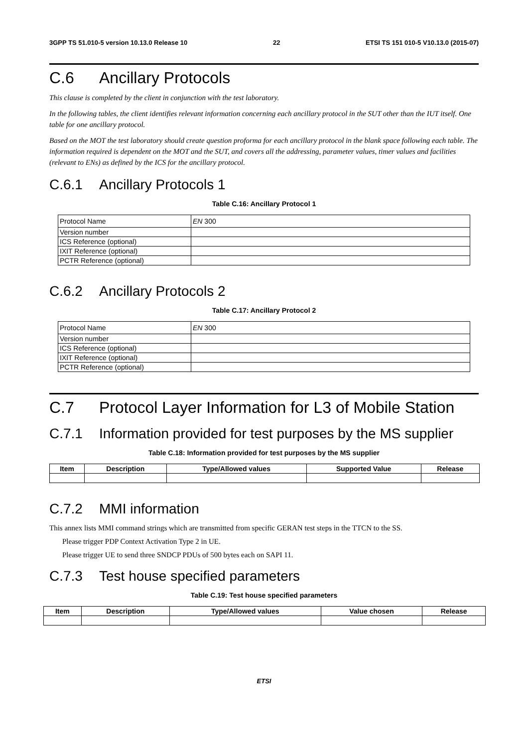3GPP TS 51.010-5 version 10.13.0 Release 10 22 ETSI TS 151 010-5 V10.13.0 (2015-07)
C.6 Ancillary Protocols
This clause is completed by the client in conjunction with the test laboratory.
In the following tables, the client identifies relevant information concerning each ancillary protocol in the SUT other than the IUT itself. One table for one ancillary protocol.
Based on the MOT the test laboratory should create question proforma for each ancillary protocol in the blank space following each table. The information required is dependent on the MOT and the SUT, and covers all the addressing, parameter values, timer values and facilities (relevant to ENs) as defined by the ICS for the ancillary protocol.
C.6.1 Ancillary Protocols 1
Table C.16: Ancillary Protocol 1
| Protocol Name | EN 300 |
| Version number | |
| ICS Reference (optional) | |
| IXIT Reference (optional) | |
| PCTR Reference (optional) | |
C.6.2 Ancillary Protocols 2
Table C.17: Ancillary Protocol 2
| Protocol Name | EN 300 |
| Version number | |
| ICS Reference (optional) | |
| IXIT Reference (optional) | |
| PCTR Reference (optional) | |
C.7 Protocol Layer Information for L3 of Mobile Station
C.7.1 Information provided for test purposes by the MS supplier
Table C.18: Information provided for test purposes by the MS supplier
| Item | Description | Type/Allowed values | Supported Value | Release |
| --- | --- | --- | --- | --- |
C.7.2 MMI information
This annex lists MMI command strings which are transmitted from specific GERAN test steps in the TTCN to the SS.
Please trigger PDP Context Activation Type 2 in UE.
Please trigger UE to send three SNDCP PDUs of 500 bytes each on SAPI 11.
C.7.3 Test house specified parameters
Table C.19: Test house specified parameters
| Item | Description | Type/Allowed values | Value chosen | Release |
| --- | --- | --- | --- | --- |
ETSI